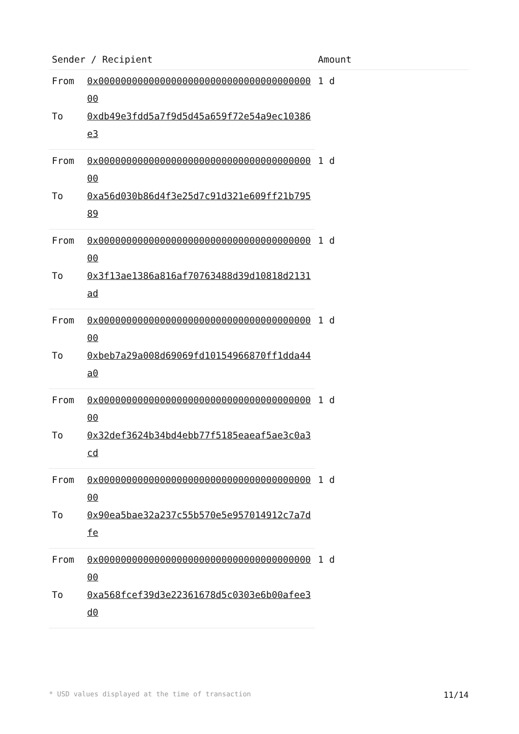| Sender / Recipient | | Amount |
| --- | --- | --- |
| From | 0x0000000000000000000000000000000000000000 | 1 d |
| To | 0xdb49e3fdd5a7f9d5d45a659f72e54a9ec10386e3 | |
| From | 0x0000000000000000000000000000000000000000 | 1 d |
| To | 0xa56d030b86d4f3e25d7c91d321e609ff21b79589 | |
| From | 0x0000000000000000000000000000000000000000 | 1 d |
| To | 0x3f13ae1386a816af70763488d39d10818d2131ad | |
| From | 0x0000000000000000000000000000000000000000 | 1 d |
| To | 0xbeb7a29a008d69069fd10154966870ff1dda44a0 | |
| From | 0x0000000000000000000000000000000000000000 | 1 d |
| To | 0x32def3624b34bd4ebb77f5185eaeaf5ae3c0a3cd | |
| From | 0x0000000000000000000000000000000000000000 | 1 d |
| To | 0x90ea5bae32a237c55b570e5e957014912c7a7dfe | |
| From | 0x0000000000000000000000000000000000000000 | 1 d |
| To | 0xa568fcef39d3e22361678d5c0303e6b00afee3d0 | |
* USD values displayed at the time of transaction 11/14